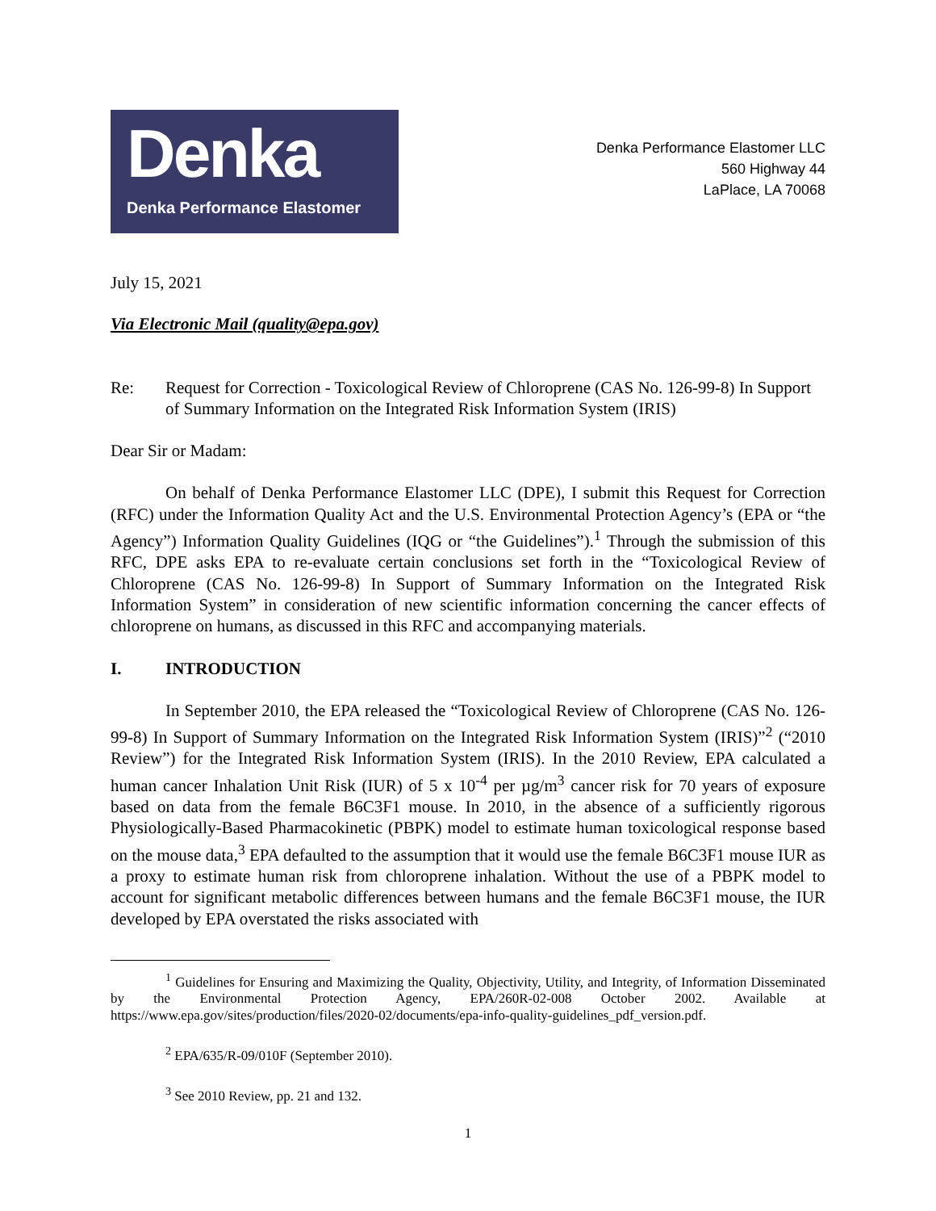Denka
Denka Performance Elastomer
Denka Performance Elastomer LLC
560 Highway 44
LaPlace, LA 70068
July 15, 2021
Via Electronic Mail (quality@epa.gov)
Re: Request for Correction - Toxicological Review of Chloroprene (CAS No. 126-99-8) In Support of Summary Information on the Integrated Risk Information System (IRIS)
Dear Sir or Madam:
On behalf of Denka Performance Elastomer LLC (DPE), I submit this Request for Correction (RFC) under the Information Quality Act and the U.S. Environmental Protection Agency’s (EPA or “the Agency”) Information Quality Guidelines (IQG or “the Guidelines”).<sup>1</sup> Through the submission of this RFC, DPE asks EPA to re-evaluate certain conclusions set forth in the “Toxicological Review of Chloroprene (CAS No. 126-99-8) In Support of Summary Information on the Integrated Risk Information System” in consideration of new scientific information concerning the cancer effects of chloroprene on humans, as discussed in this RFC and accompanying materials.
I. INTRODUCTION
In September 2010, the EPA released the “Toxicological Review of Chloroprene (CAS No. 126-99-8) In Support of Summary Information on the Integrated Risk Information System (IRIS)”<sup>2</sup> (“2010 Review”) for the Integrated Risk Information System (IRIS). In the 2010 Review, EPA calculated a human cancer Inhalation Unit Risk (IUR) of 5 x 10<sup>-4</sup> per µg/m<sup>3</sup> cancer risk for 70 years of exposure based on data from the female B6C3F1 mouse. In 2010, in the absence of a sufficiently rigorous Physiologically-Based Pharmacokinetic (PBPK) model to estimate human toxicological response based on the mouse data,<sup>3</sup> EPA defaulted to the assumption that it would use the female B6C3F1 mouse IUR as a proxy to estimate human risk from chloroprene inhalation. Without the use of a PBPK model to account for significant metabolic differences between humans and the female B6C3F1 mouse, the IUR developed by EPA overstated the risks associated with
<sup>1</sup> Guidelines for Ensuring and Maximizing the Quality, Objectivity, Utility, and Integrity, of Information Disseminated by the Environmental Protection Agency, EPA/260R-02-008 October 2002. Available at https://www.epa.gov/sites/production/files/2020-02/documents/epa-info-quality-guidelines_pdf_version.pdf.
<sup>2</sup> EPA/635/R-09/010F (September 2010).
<sup>3</sup> See 2010 Review, pp. 21 and 132.
1